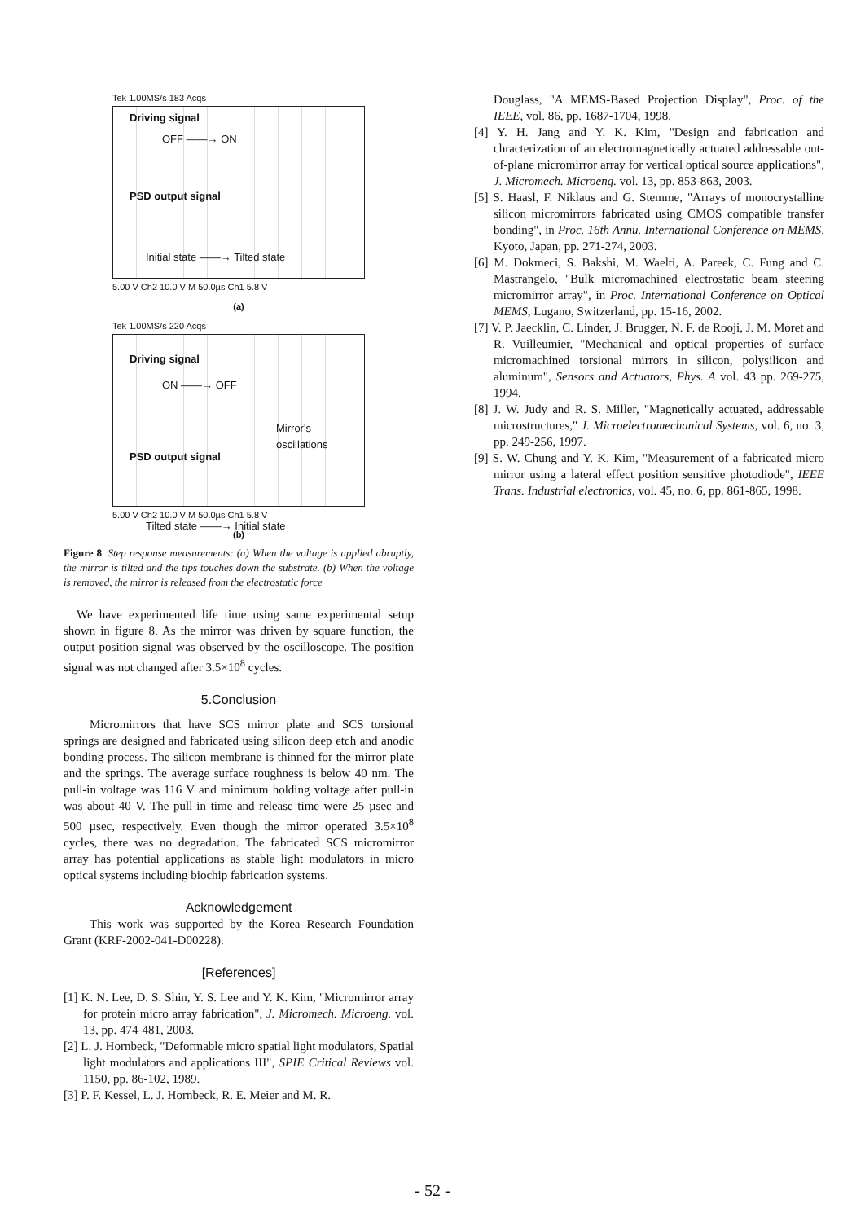Tek 1.00MS/s 183 Acqs
Driving signal
OFF ——→ ON
PSD output signal
Initial state ——→ Tilted state
5.00 V Ch2 10.0 V M 50.0µs Ch1 5.8 V
(a)
Tek 1.00MS/s 220 Acqs
Driving signal
ON ——→ OFF
Mirror's oscillations
PSD output signal
Tilted state ——→ Initial state
5.00 V Ch2 10.0 V M 50.0µs Ch1 5.8 V
(b)
Figure 8. Step response measurements: (a) When the voltage is applied abruptly, the mirror is tilted and the tips touches down the substrate. (b) When the voltage is removed, the mirror is released from the electrostatic force
We have experimented life time using same experimental setup shown in figure 8. As the mirror was driven by square function, the output position signal was observed by the oscilloscope. The position signal was not changed after 3.5×10<sup>8</sup> cycles.
5.Conclusion
Micromirrors that have SCS mirror plate and SCS torsional springs are designed and fabricated using silicon deep etch and anodic bonding process. The silicon membrane is thinned for the mirror plate and the springs. The average surface roughness is below 40 nm. The pull-in voltage was 116 V and minimum holding voltage after pull-in was about 40 V. The pull-in time and release time were 25 µsec and 500 µsec, respectively. Even though the mirror operated 3.5×10<sup>8</sup> cycles, there was no degradation. The fabricated SCS micromirror array has potential applications as stable light modulators in micro optical systems including biochip fabrication systems.
Acknowledgement
This work was supported by the Korea Research Foundation Grant (KRF-2002-041-D00228).
[References]
[1] K. N. Lee, D. S. Shin, Y. S. Lee and Y. K. Kim, "Micromirror array for protein micro array fabrication", J. Micromech. Microeng. vol. 13, pp. 474-481, 2003.
[2] L. J. Hornbeck, "Deformable micro spatial light modulators, Spatial light modulators and applications III", SPIE Critical Reviews vol. 1150, pp. 86-102, 1989.
[3] P. F. Kessel, L. J. Hornbeck, R. E. Meier and M. R.
Douglass, "A MEMS-Based Projection Display", Proc. of the IEEE, vol. 86, pp. 1687-1704, 1998.
[4] Y. H. Jang and Y. K. Kim, "Design and fabrication and chracterization of an electromagnetically actuated addressable out-of-plane micromirror array for vertical optical source applications", J. Micromech. Microeng. vol. 13, pp. 853-863, 2003.
[5] S. Haasl, F. Niklaus and G. Stemme, "Arrays of monocrystalline silicon micromirrors fabricated using CMOS compatible transfer bonding", in Proc. 16th Annu. International Conference on MEMS, Kyoto, Japan, pp. 271-274, 2003.
[6] M. Dokmeci, S. Bakshi, M. Waelti, A. Pareek, C. Fung and C. Mastrangelo, "Bulk micromachined electrostatic beam steering micromirror array", in Proc. International Conference on Optical MEMS, Lugano, Switzerland, pp. 15-16, 2002.
[7] V. P. Jaecklin, C. Linder, J. Brugger, N. F. de Rooji, J. M. Moret and R. Vuilleumier, "Mechanical and optical properties of surface micromachined torsional mirrors in silicon, polysilicon and aluminum", Sensors and Actuators, Phys. A vol. 43 pp. 269-275, 1994.
[8] J. W. Judy and R. S. Miller, "Magnetically actuated, addressable microstructures," J. Microelectromechanical Systems, vol. 6, no. 3, pp. 249-256, 1997.
[9] S. W. Chung and Y. K. Kim, "Measurement of a fabricated micro mirror using a lateral effect position sensitive photodiode", IEEE Trans. Industrial electronics, vol. 45, no. 6, pp. 861-865, 1998.
- 52 -